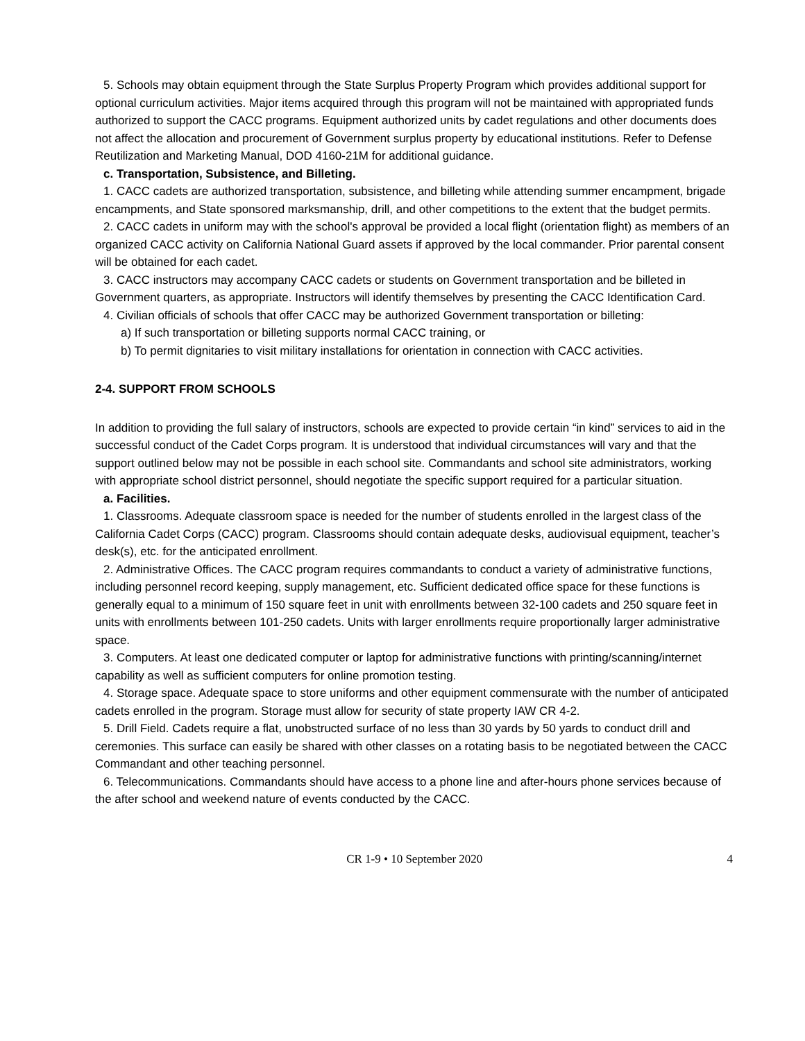5. Schools may obtain equipment through the State Surplus Property Program which provides additional support for optional curriculum activities. Major items acquired through this program will not be maintained with appropriated funds authorized to support the CACC programs. Equipment authorized units by cadet regulations and other documents does not affect the allocation and procurement of Government surplus property by educational institutions. Refer to Defense Reutilization and Marketing Manual, DOD 4160-21M for additional guidance.
c. Transportation, Subsistence, and Billeting.
1. CACC cadets are authorized transportation, subsistence, and billeting while attending summer encampment, brigade encampments, and State sponsored marksmanship, drill, and other competitions to the extent that the budget permits.
2. CACC cadets in uniform may with the school's approval be provided a local flight (orientation flight) as members of an organized CACC activity on California National Guard assets if approved by the local commander. Prior parental consent will be obtained for each cadet.
3. CACC instructors may accompany CACC cadets or students on Government transportation and be billeted in Government quarters, as appropriate. Instructors will identify themselves by presenting the CACC Identification Card.
4. Civilian officials of schools that offer CACC may be authorized Government transportation or billeting:
a) If such transportation or billeting supports normal CACC training, or
b) To permit dignitaries to visit military installations for orientation in connection with CACC activities.
2-4. SUPPORT FROM SCHOOLS
In addition to providing the full salary of instructors, schools are expected to provide certain “in kind” services to aid in the successful conduct of the Cadet Corps program. It is understood that individual circumstances will vary and that the support outlined below may not be possible in each school site. Commandants and school site administrators, working with appropriate school district personnel, should negotiate the specific support required for a particular situation.
a. Facilities.
1. Classrooms. Adequate classroom space is needed for the number of students enrolled in the largest class of the California Cadet Corps (CACC) program. Classrooms should contain adequate desks, audiovisual equipment, teacher’s desk(s), etc. for the anticipated enrollment.
2. Administrative Offices. The CACC program requires commandants to conduct a variety of administrative functions, including personnel record keeping, supply management, etc. Sufficient dedicated office space for these functions is generally equal to a minimum of 150 square feet in unit with enrollments between 32-100 cadets and 250 square feet in units with enrollments between 101-250 cadets. Units with larger enrollments require proportionally larger administrative space.
3. Computers. At least one dedicated computer or laptop for administrative functions with printing/scanning/internet capability as well as sufficient computers for online promotion testing.
4. Storage space. Adequate space to store uniforms and other equipment commensurate with the number of anticipated cadets enrolled in the program. Storage must allow for security of state property IAW CR 4-2.
5. Drill Field. Cadets require a flat, unobstructed surface of no less than 30 yards by 50 yards to conduct drill and ceremonies. This surface can easily be shared with other classes on a rotating basis to be negotiated between the CACC Commandant and other teaching personnel.
6. Telecommunications. Commandants should have access to a phone line and after-hours phone services because of the after school and weekend nature of events conducted by the CACC.
CR 1-9 • 10 September 2020 4